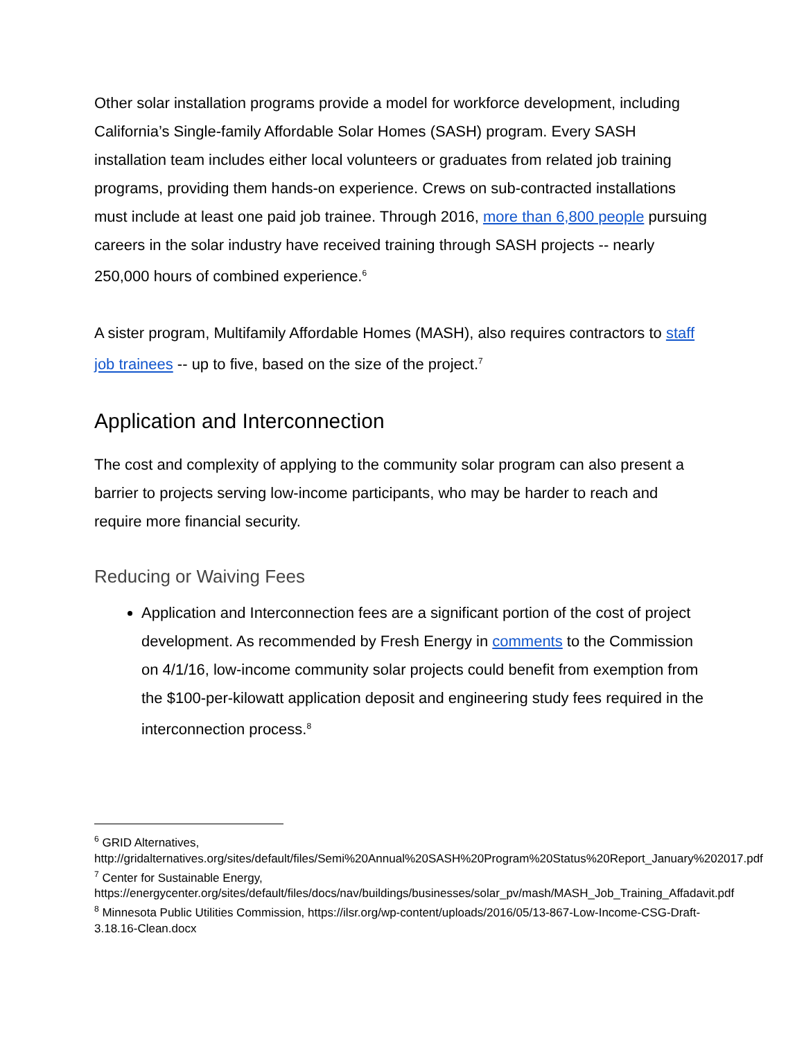Other solar installation programs provide a model for workforce development, including California’s Single-family Affordable Solar Homes (SASH) program. Every SASH installation team includes either local volunteers or graduates from related job training programs, providing them hands-on experience. Crews on sub-contracted installations must include at least one paid job trainee. Through 2016, more than 6,800 people pursuing careers in the solar industry have received training through SASH projects -- nearly 250,000 hours of combined experience.<sup>6</sup>
A sister program, Multifamily Affordable Homes (MASH), also requires contractors to staff job trainees -- up to five, based on the size of the project.<sup>7</sup>
Application and Interconnection
The cost and complexity of applying to the community solar program can also present a barrier to projects serving low-income participants, who may be harder to reach and require more financial security.
Reducing or Waiving Fees
Application and Interconnection fees are a significant portion of the cost of project development. As recommended by Fresh Energy in comments to the Commission on 4/1/16, low-income community solar projects could benefit from exemption from the $100-per-kilowatt application deposit and engineering study fees required in the interconnection process.<sup>8</sup>
<sup>6</sup> GRID Alternatives, http://gridalternatives.org/sites/default/files/Semi%20Annual%20SASH%20Program%20Status%20Report_January%202017.pdf
<sup>7</sup> Center for Sustainable Energy, https://energycenter.org/sites/default/files/docs/nav/buildings/businesses/solar_pv/mash/MASH_Job_Training_Affadavit.pdf
<sup>8</sup> Minnesota Public Utilities Commission, https://ilsr.org/wp-content/uploads/2016/05/13-867-Low-Income-CSG-Draft-3.18.16-Clean.docx